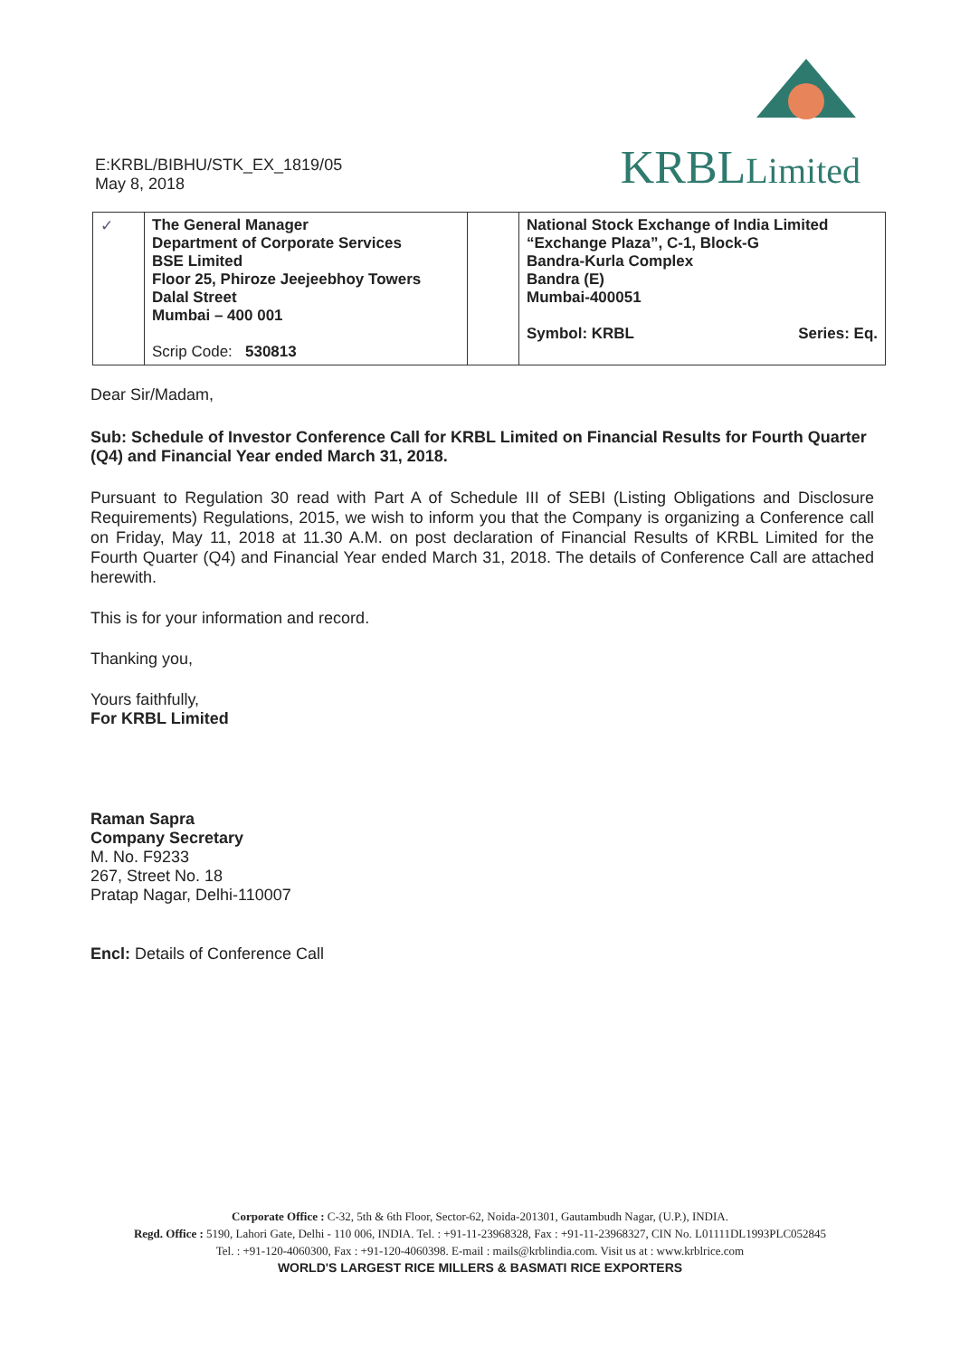E:KRBL/BIBHU/STK_EX_1819/05
May 8, 2018
KRBL Limited
| ✓ | The General Manager Department of Corporate Services BSE Limited Floor 25, Phiroze Jeejeebhoy Towers Dalal Street Mumbai – 400 001 Scrip Code: 530813 | | National Stock Exchange of India Limited “Exchange Plaza”, C-1, Block-G Bandra-Kurla Complex Bandra (E) Mumbai-400051 Symbol: KRBL Series: Eq. |
Dear Sir/Madam,
Sub: Schedule of Investor Conference Call for KRBL Limited on Financial Results for Fourth Quarter (Q4) and Financial Year ended March 31, 2018.
Pursuant to Regulation 30 read with Part A of Schedule III of SEBI (Listing Obligations and Disclosure Requirements) Regulations, 2015, we wish to inform you that the Company is organizing a Conference call on Friday, May 11, 2018 at 11.30 A.M. on post declaration of Financial Results of KRBL Limited for the Fourth Quarter (Q4) and Financial Year ended March 31, 2018. The details of Conference Call are attached herewith.
This is for your information and record.
Thanking you,
Yours faithfully,
For KRBL Limited
Raman Sapra
Company Secretary
M. No. F9233
267, Street No. 18
Pratap Nagar, Delhi-110007
Encl: Details of Conference Call
Corporate Office : C-32, 5th & 6th Floor, Sector-62, Noida-201301, Gautambudh Nagar, (U.P.), INDIA.
Regd. Office : 5190, Lahori Gate, Delhi - 110 006, INDIA. Tel. : +91-11-23968328, Fax : +91-11-23968327, CIN No. L01111DL1993PLC052845
Tel. : +91-120-4060300, Fax : +91-120-4060398. E-mail : mails@krblindia.com. Visit us at : www.krblrice.com
WORLD'S LARGEST RICE MILLERS & BASMATI RICE EXPORTERS